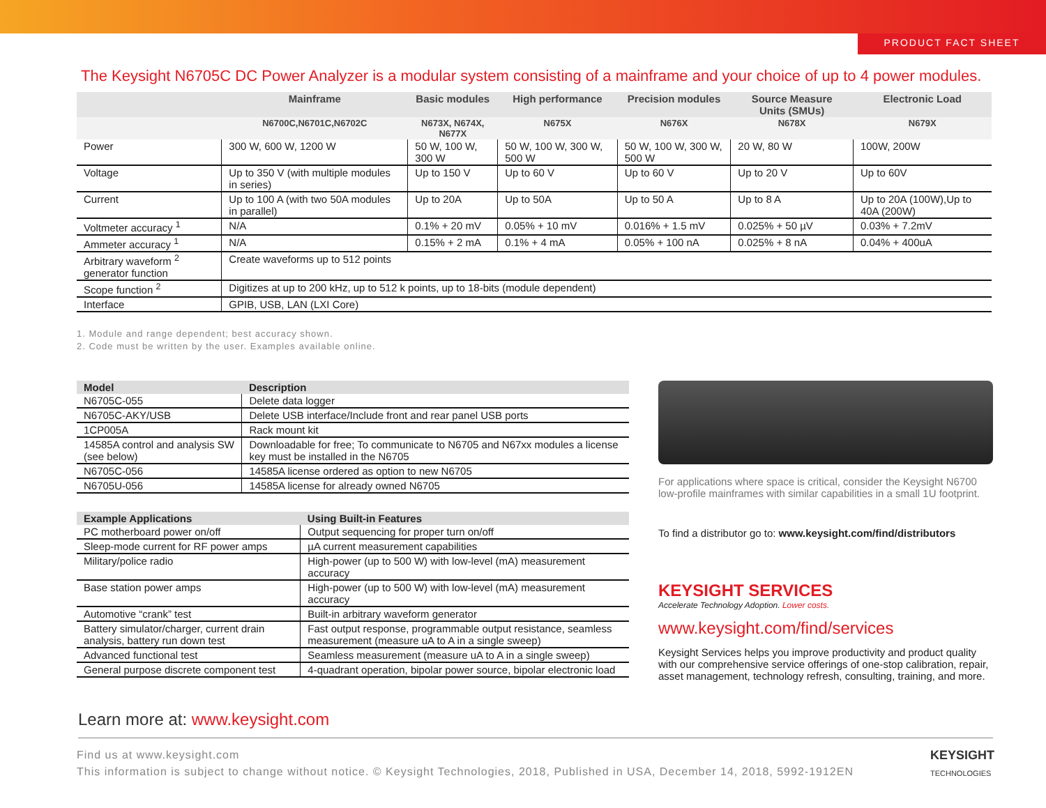PRODUCT FACT SHEET
The Keysight N6705C DC Power Analyzer is a modular system consisting of a mainframe and your choice of up to 4 power modules.
| | Mainframe | Basic modules | High performance | Precision modules | Source Measure Units (SMUs) | Electronic Load |
| --- | --- | --- | --- | --- | --- | --- |
| | N6700C,N6701C,N6702C | N673X, N674X, N677X | N675X | N676X | N678X | N679X |
| Power | 300 W, 600 W, 1200 W | 50 W, 100 W, 300 W | 50 W, 100 W, 300 W, 500 W | 50 W, 100 W, 300 W, 500 W | 20 W, 80 W | 100W, 200W |
| Voltage | Up to 350 V (with multiple modules in series) | Up to 150 V | Up to 60 V | Up to 60 V | Up to 20 V | Up to 60V |
| Current | Up to 100 A (with two 50A modules in parallel) | Up to 20A | Up to 50A | Up to 50 A | Up to 8 A | Up to 20A (100W),Up to 40A (200W) |
| Voltmeter accuracy <sup>1</sup> | N/A | 0.1% + 20 mV | 0.05% + 10 mV | 0.016% + 1.5 mV | 0.025% + 50 µV | 0.03% + 7.2mV |
| Ammeter accuracy <sup>1</sup> | N/A | 0.15% + 2 mA | 0.1% + 4 mA | 0.05% + 100 nA | 0.025% + 8 nA | 0.04% + 400uA |
| Arbitrary waveform <sup>2</sup> generator function | Create waveforms up to 512 points | | | | | |
| Scope function <sup>2</sup> | Digitizes at up to 200 kHz, up to 512 k points, up to 18-bits (module dependent) | | | | | |
| Interface | GPIB, USB, LAN (LXI Core) | | | | | |
1. Module and range dependent; best accuracy shown.
2. Code must be written by the user. Examples available online.
| Model | Description |
| --- | --- |
| N6705C-055 | Delete data logger |
| N6705C-AKY/USB | Delete USB interface/Include front and rear panel USB ports |
| 1CP005A | Rack mount kit |
| 14585A control and analysis SW (see below) | Downloadable for free; To communicate to N6705 and N67xx modules a license key must be installed in the N6705 |
| N6705C-056 | 14585A license ordered as option to new N6705 |
| N6705U-056 | 14585A license for already owned N6705 |
| Example Applications | Using Built-in Features |
| --- | --- |
| PC motherboard power on/off | Output sequencing for proper turn on/off |
| Sleep-mode current for RF power amps | µA current measurement capabilities |
| Military/police radio | High-power (up to 500 W) with low-level (mA) measurement accuracy |
| Base station power amps | High-power (up to 500 W) with low-level (mA) measurement accuracy |
| Automotive “crank” test | Built-in arbitrary waveform generator |
| Battery simulator/charger, current drain analysis, battery run down test | Fast output response, programmable output resistance, seamless measurement (measure uA to A in a single sweep) |
| Advanced functional test | Seamless measurement (measure uA to A in a single sweep) |
| General purpose discrete component test | 4-quadrant operation, bipolar power source, bipolar electronic load |
For applications where space is critical, consider the Keysight N6700 low-profile mainframes with similar capabilities in a small 1U footprint.
To find a distributor go to: www.keysight.com/find/distributors
KEYSIGHT SERVICES
Accelerate Technology Adoption. Lower costs.
www.keysight.com/find/services
Keysight Services helps you improve productivity and product quality with our comprehensive service offerings of one-stop calibration, repair, asset management, technology refresh, consulting, training, and more.
Learn more at: www.keysight.com
Find us at www.keysight.com
This information is subject to change without notice. © Keysight Technologies, 2018, Published in USA, December 14, 2018, 5992-1912EN
KEYSIGHT
TECHNOLOGIES